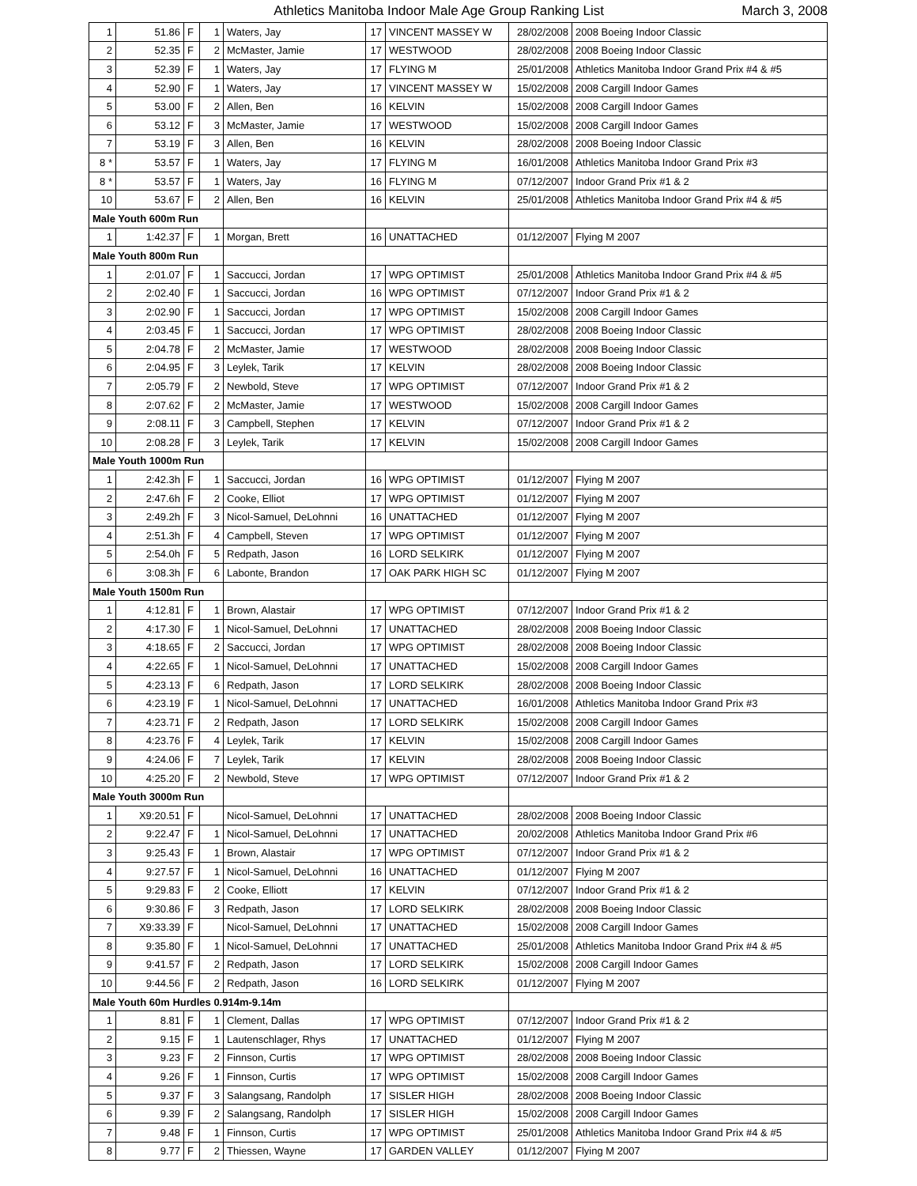Athletics Manitoba Indoor Male Age Group Ranking List March 3, 2008
| 1 | 51.86 | F | 1 | Waters, Jay | 17 | VINCENT MASSEY W | 28/02/2008 | 2008 Boeing Indoor Classic |
| 2 | 52.35 | F | 2 | McMaster, Jamie | 17 | WESTWOOD | 28/02/2008 | 2008 Boeing Indoor Classic |
| 3 | 52.39 | F | 1 | Waters, Jay | 17 | FLYING M | 25/01/2008 | Athletics Manitoba Indoor Grand Prix #4 & #5 |
| 4 | 52.90 | F | 1 | Waters, Jay | 17 | VINCENT MASSEY W | 15/02/2008 | 2008 Cargill Indoor Games |
| 5 | 53.00 | F | 2 | Allen, Ben | 16 | KELVIN | 15/02/2008 | 2008 Cargill Indoor Games |
| 6 | 53.12 | F | 3 | McMaster, Jamie | 17 | WESTWOOD | 15/02/2008 | 2008 Cargill Indoor Games |
| 7 | 53.19 | F | 3 | Allen, Ben | 16 | KELVIN | 28/02/2008 | 2008 Boeing Indoor Classic |
| 8 * | 53.57 | F | 1 | Waters, Jay | 17 | FLYING M | 16/01/2008 | Athletics Manitoba Indoor Grand Prix #3 |
| 8 * | 53.57 | F | 1 | Waters, Jay | 16 | FLYING M | 07/12/2007 | Indoor Grand Prix #1 & 2 |
| 10 | 53.67 | F | 2 | Allen, Ben | 16 | KELVIN | 25/01/2008 | Athletics Manitoba Indoor Grand Prix #4 & #5 |
| Male Youth 600m Run | | | | | | | | |
| 1 | 1:42.37 | F | 1 | Morgan, Brett | 16 | UNATTACHED | 01/12/2007 | Flying M 2007 |
| Male Youth 800m Run | | | | | | | | |
| 1 | 2:01.07 | F | 1 | Saccucci, Jordan | 17 | WPG OPTIMIST | 25/01/2008 | Athletics Manitoba Indoor Grand Prix #4 & #5 |
| 2 | 2:02.40 | F | 1 | Saccucci, Jordan | 16 | WPG OPTIMIST | 07/12/2007 | Indoor Grand Prix #1 & 2 |
| 3 | 2:02.90 | F | 1 | Saccucci, Jordan | 17 | WPG OPTIMIST | 15/02/2008 | 2008 Cargill Indoor Games |
| 4 | 2:03.45 | F | 1 | Saccucci, Jordan | 17 | WPG OPTIMIST | 28/02/2008 | 2008 Boeing Indoor Classic |
| 5 | 2:04.78 | F | 2 | McMaster, Jamie | 17 | WESTWOOD | 28/02/2008 | 2008 Boeing Indoor Classic |
| 6 | 2:04.95 | F | 3 | Leylek, Tarik | 17 | KELVIN | 28/02/2008 | 2008 Boeing Indoor Classic |
| 7 | 2:05.79 | F | 2 | Newbold, Steve | 17 | WPG OPTIMIST | 07/12/2007 | Indoor Grand Prix #1 & 2 |
| 8 | 2:07.62 | F | 2 | McMaster, Jamie | 17 | WESTWOOD | 15/02/2008 | 2008 Cargill Indoor Games |
| 9 | 2:08.11 | F | 3 | Campbell, Stephen | 17 | KELVIN | 07/12/2007 | Indoor Grand Prix #1 & 2 |
| 10 | 2:08.28 | F | 3 | Leylek, Tarik | 17 | KELVIN | 15/02/2008 | 2008 Cargill Indoor Games |
| Male Youth 1000m Run | | | | | | | | |
| 1 | 2:42.3h | F | 1 | Saccucci, Jordan | 16 | WPG OPTIMIST | 01/12/2007 | Flying M 2007 |
| 2 | 2:47.6h | F | 2 | Cooke, Elliot | 17 | WPG OPTIMIST | 01/12/2007 | Flying M 2007 |
| 3 | 2:49.2h | F | 3 | Nicol-Samuel, DeLohnni | 16 | UNATTACHED | 01/12/2007 | Flying M 2007 |
| 4 | 2:51.3h | F | 4 | Campbell, Steven | 17 | WPG OPTIMIST | 01/12/2007 | Flying M 2007 |
| 5 | 2:54.0h | F | 5 | Redpath, Jason | 16 | LORD SELKIRK | 01/12/2007 | Flying M 2007 |
| 6 | 3:08.3h | F | 6 | Labonte, Brandon | 17 | OAK PARK HIGH SC | 01/12/2007 | Flying M 2007 |
| Male Youth 1500m Run | | | | | | | | |
| 1 | 4:12.81 | F | 1 | Brown, Alastair | 17 | WPG OPTIMIST | 07/12/2007 | Indoor Grand Prix #1 & 2 |
| 2 | 4:17.30 | F | 1 | Nicol-Samuel, DeLohnni | 17 | UNATTACHED | 28/02/2008 | 2008 Boeing Indoor Classic |
| 3 | 4:18.65 | F | 2 | Saccucci, Jordan | 17 | WPG OPTIMIST | 28/02/2008 | 2008 Boeing Indoor Classic |
| 4 | 4:22.65 | F | 1 | Nicol-Samuel, DeLohnni | 17 | UNATTACHED | 15/02/2008 | 2008 Cargill Indoor Games |
| 5 | 4:23.13 | F | 6 | Redpath, Jason | 17 | LORD SELKIRK | 28/02/2008 | 2008 Boeing Indoor Classic |
| 6 | 4:23.19 | F | 1 | Nicol-Samuel, DeLohnni | 17 | UNATTACHED | 16/01/2008 | Athletics Manitoba Indoor Grand Prix #3 |
| 7 | 4:23.71 | F | 2 | Redpath, Jason | 17 | LORD SELKIRK | 15/02/2008 | 2008 Cargill Indoor Games |
| 8 | 4:23.76 | F | 4 | Leylek, Tarik | 17 | KELVIN | 15/02/2008 | 2008 Cargill Indoor Games |
| 9 | 4:24.06 | F | 7 | Leylek, Tarik | 17 | KELVIN | 28/02/2008 | 2008 Boeing Indoor Classic |
| 10 | 4:25.20 | F | 2 | Newbold, Steve | 17 | WPG OPTIMIST | 07/12/2007 | Indoor Grand Prix #1 & 2 |
| Male Youth 3000m Run | | | | | | | | |
| 1 | X9:20.51 | F | | Nicol-Samuel, DeLohnni | 17 | UNATTACHED | 28/02/2008 | 2008 Boeing Indoor Classic |
| 2 | 9:22.47 | F | 1 | Nicol-Samuel, DeLohnni | 17 | UNATTACHED | 20/02/2008 | Athletics Manitoba Indoor Grand Prix #6 |
| 3 | 9:25.43 | F | 1 | Brown, Alastair | 17 | WPG OPTIMIST | 07/12/2007 | Indoor Grand Prix #1 & 2 |
| 4 | 9:27.57 | F | 1 | Nicol-Samuel, DeLohnni | 16 | UNATTACHED | 01/12/2007 | Flying M 2007 |
| 5 | 9:29.83 | F | 2 | Cooke, Elliott | 17 | KELVIN | 07/12/2007 | Indoor Grand Prix #1 & 2 |
| 6 | 9:30.86 | F | 3 | Redpath, Jason | 17 | LORD SELKIRK | 28/02/2008 | 2008 Boeing Indoor Classic |
| 7 | X9:33.39 | F | | Nicol-Samuel, DeLohnni | 17 | UNATTACHED | 15/02/2008 | 2008 Cargill Indoor Games |
| 8 | 9:35.80 | F | 1 | Nicol-Samuel, DeLohnni | 17 | UNATTACHED | 25/01/2008 | Athletics Manitoba Indoor Grand Prix #4 & #5 |
| 9 | 9:41.57 | F | 2 | Redpath, Jason | 17 | LORD SELKIRK | 15/02/2008 | 2008 Cargill Indoor Games |
| 10 | 9:44.56 | F | 2 | Redpath, Jason | 16 | LORD SELKIRK | 01/12/2007 | Flying M 2007 |
| Male Youth 60m Hurdles 0.914m-9.14m | | | | | | | | |
| 1 | 8.81 | F | 1 | Clement, Dallas | 17 | WPG OPTIMIST | 07/12/2007 | Indoor Grand Prix #1 & 2 |
| 2 | 9.15 | F | 1 | Lautenschlager, Rhys | 17 | UNATTACHED | 01/12/2007 | Flying M 2007 |
| 3 | 9.23 | F | 2 | Finnson, Curtis | 17 | WPG OPTIMIST | 28/02/2008 | 2008 Boeing Indoor Classic |
| 4 | 9.26 | F | 1 | Finnson, Curtis | 17 | WPG OPTIMIST | 15/02/2008 | 2008 Cargill Indoor Games |
| 5 | 9.37 | F | 3 | Salangsang, Randolph | 17 | SISLER HIGH | 28/02/2008 | 2008 Boeing Indoor Classic |
| 6 | 9.39 | F | 2 | Salangsang, Randolph | 17 | SISLER HIGH | 15/02/2008 | 2008 Cargill Indoor Games |
| 7 | 9.48 | F | 1 | Finnson, Curtis | 17 | WPG OPTIMIST | 25/01/2008 | Athletics Manitoba Indoor Grand Prix #4 & #5 |
| 8 | 9.77 | F | 2 | Thiessen, Wayne | 17 | GARDEN VALLEY | 01/12/2007 | Flying M 2007 |